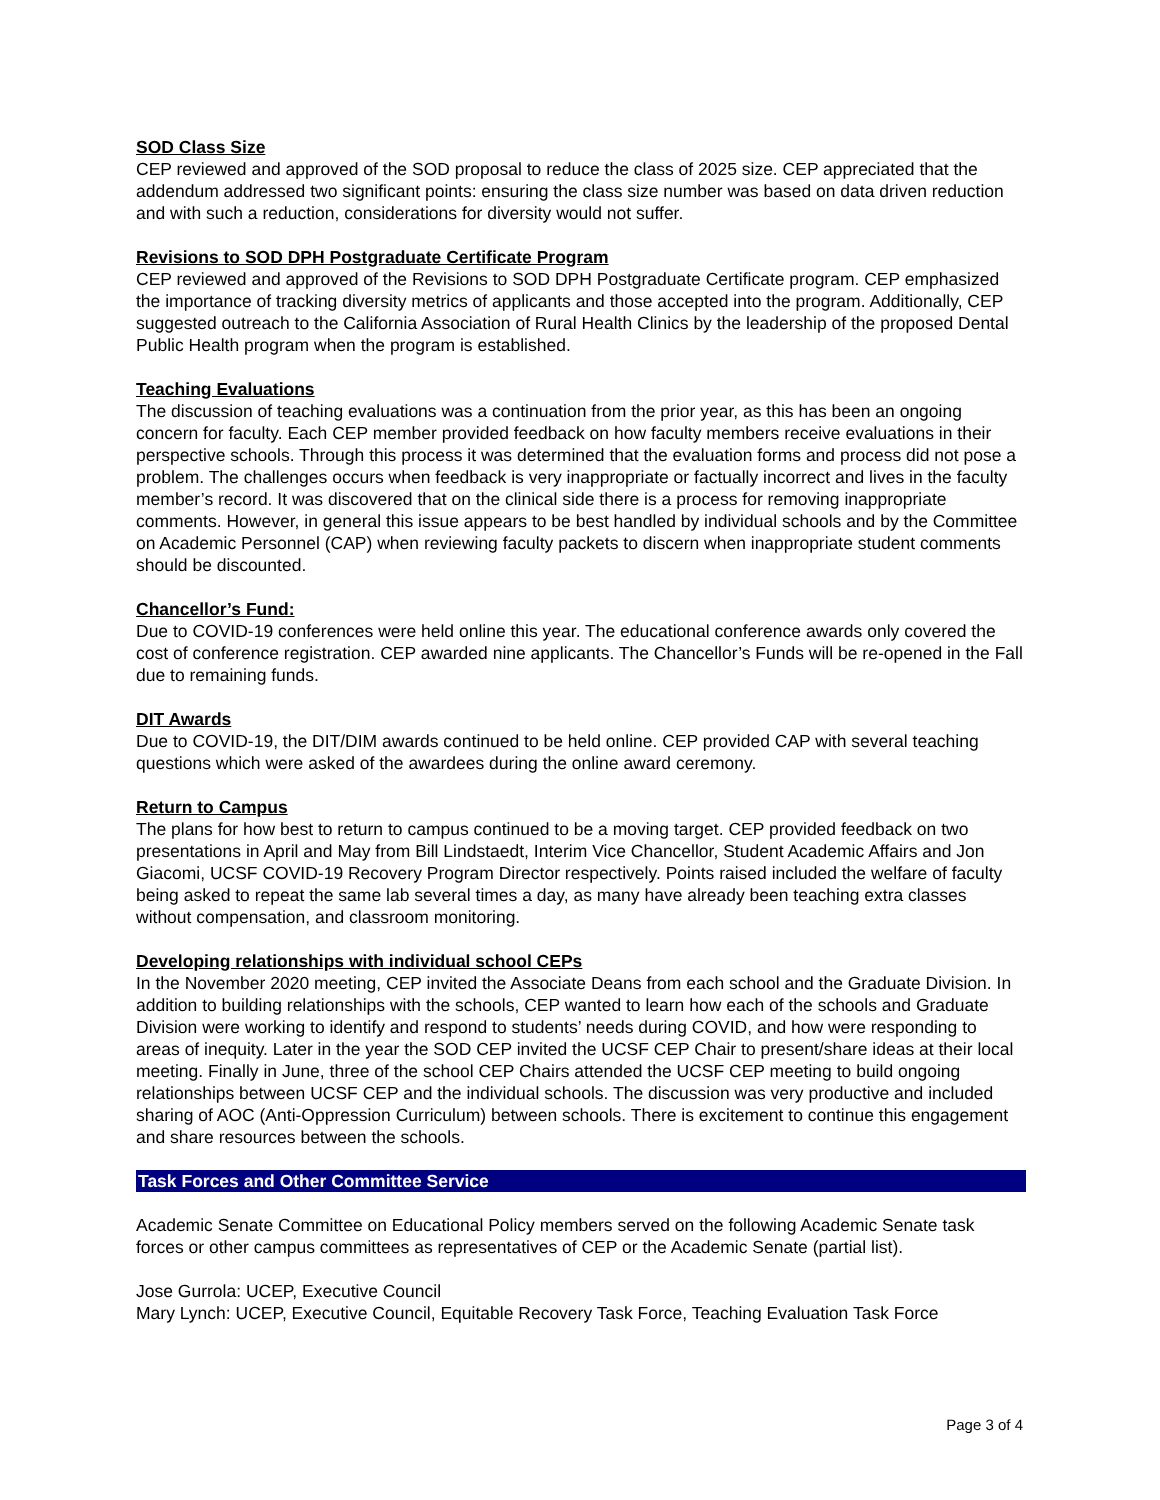SOD Class Size
CEP reviewed and approved of the SOD proposal to reduce the class of 2025 size. CEP appreciated that the addendum addressed two significant points: ensuring the class size number was based on data driven reduction and with such a reduction, considerations for diversity would not suffer.
Revisions to SOD DPH Postgraduate Certificate Program
CEP reviewed and approved of the Revisions to SOD DPH Postgraduate Certificate program. CEP emphasized the importance of tracking diversity metrics of applicants and those accepted into the program. Additionally, CEP suggested outreach to the California Association of Rural Health Clinics by the leadership of the proposed Dental Public Health program when the program is established.
Teaching Evaluations
The discussion of teaching evaluations was a continuation from the prior year, as this has been an ongoing concern for faculty. Each CEP member provided feedback on how faculty members receive evaluations in their perspective schools. Through this process it was determined that the evaluation forms and process did not pose a problem. The challenges occurs when feedback is very inappropriate or factually incorrect and lives in the faculty member’s record. It was discovered that on the clinical side there is a process for removing inappropriate comments. However, in general this issue appears to be best handled by individual schools and by the Committee on Academic Personnel (CAP) when reviewing faculty packets to discern when inappropriate student comments should be discounted.
Chancellor’s Fund:
Due to COVID-19 conferences were held online this year. The educational conference awards only covered the cost of conference registration. CEP awarded nine applicants. The Chancellor’s Funds will be re-opened in the Fall due to remaining funds.
DIT Awards
Due to COVID-19, the DIT/DIM awards continued to be held online. CEP provided CAP with several teaching questions which were asked of the awardees during the online award ceremony.
Return to Campus
The plans for how best to return to campus continued to be a moving target. CEP provided feedback on two presentations in April and May from Bill Lindstaedt, Interim Vice Chancellor, Student Academic Affairs and Jon Giacomi, UCSF COVID-19 Recovery Program Director respectively. Points raised included the welfare of faculty being asked to repeat the same lab several times a day, as many have already been teaching extra classes without compensation, and classroom monitoring.
Developing relationships with individual school CEPs
In the November 2020 meeting, CEP invited the Associate Deans from each school and the Graduate Division. In addition to building relationships with the schools, CEP wanted to learn how each of the schools and Graduate Division were working to identify and respond to students’ needs during COVID, and how were responding to areas of inequity. Later in the year the SOD CEP invited the UCSF CEP Chair to present/share ideas at their local meeting. Finally in June, three of the school CEP Chairs attended the UCSF CEP meeting to build ongoing relationships between UCSF CEP and the individual schools. The discussion was very productive and included sharing of AOC (Anti-Oppression Curriculum) between schools. There is excitement to continue this engagement and share resources between the schools.
Task Forces and Other Committee Service
Academic Senate Committee on Educational Policy members served on the following Academic Senate task forces or other campus committees as representatives of CEP or the Academic Senate (partial list).
Jose Gurrola: UCEP, Executive Council
Mary Lynch: UCEP, Executive Council, Equitable Recovery Task Force, Teaching Evaluation Task Force
Page 3 of 4